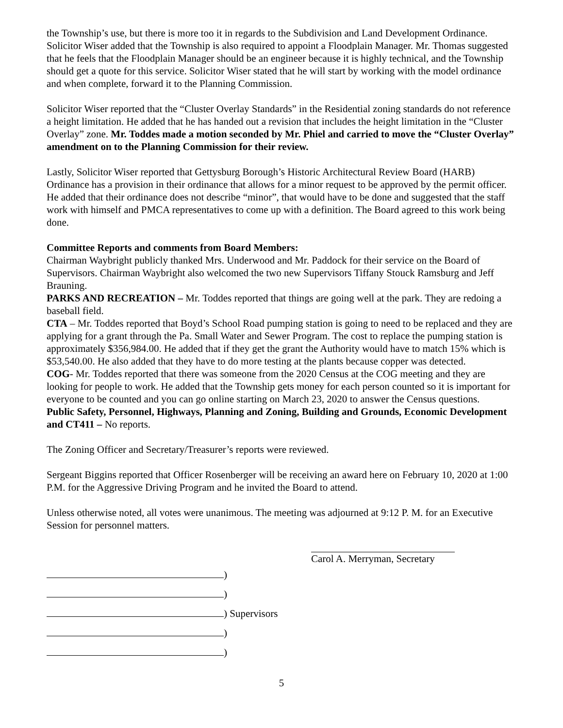the Township’s use, but there is more too it in regards to the Subdivision and Land Development Ordinance. Solicitor Wiser added that the Township is also required to appoint a Floodplain Manager. Mr. Thomas suggested that he feels that the Floodplain Manager should be an engineer because it is highly technical, and the Township should get a quote for this service. Solicitor Wiser stated that he will start by working with the model ordinance and when complete, forward it to the Planning Commission.
Solicitor Wiser reported that the “Cluster Overlay Standards” in the Residential zoning standards do not reference a height limitation. He added that he has handed out a revision that includes the height limitation in the “Cluster Overlay” zone. Mr. Toddes made a motion seconded by Mr. Phiel and carried to move the “Cluster Overlay” amendment on to the Planning Commission for their review.
Lastly, Solicitor Wiser reported that Gettysburg Borough’s Historic Architectural Review Board (HARB) Ordinance has a provision in their ordinance that allows for a minor request to be approved by the permit officer. He added that their ordinance does not describe “minor”, that would have to be done and suggested that the staff work with himself and PMCA representatives to come up with a definition. The Board agreed to this work being done.
Committee Reports and comments from Board Members:
Chairman Waybright publicly thanked Mrs. Underwood and Mr. Paddock for their service on the Board of Supervisors. Chairman Waybright also welcomed the two new Supervisors Tiffany Stouck Ramsburg and Jeff Brauning.
PARKS AND RECREATION – Mr. Toddes reported that things are going well at the park. They are redoing a baseball field.
CTA – Mr. Toddes reported that Boyd’s School Road pumping station is going to need to be replaced and they are applying for a grant through the Pa. Small Water and Sewer Program. The cost to replace the pumping station is approximately $356,984.00. He added that if they get the grant the Authority would have to match 15% which is $53,540.00. He also added that they have to do more testing at the plants because copper was detected.
COG- Mr. Toddes reported that there was someone from the 2020 Census at the COG meeting and they are looking for people to work. He added that the Township gets money for each person counted so it is important for everyone to be counted and you can go online starting on March 23, 2020 to answer the Census questions.
Public Safety, Personnel, Highways, Planning and Zoning, Building and Grounds, Economic Development and CT411 – No reports.
The Zoning Officer and Secretary/Treasurer’s reports were reviewed.
Sergeant Biggins reported that Officer Rosenberger will be receiving an award here on February 10, 2020 at 1:00 P.M. for the Aggressive Driving Program and he invited the Board to attend.
Unless otherwise noted, all votes were unanimous. The meeting was adjourned at 9:12 P. M. for an Executive Session for personnel matters.
Carol A. Merryman, Secretary
)
)
) Supervisors
)
)
5